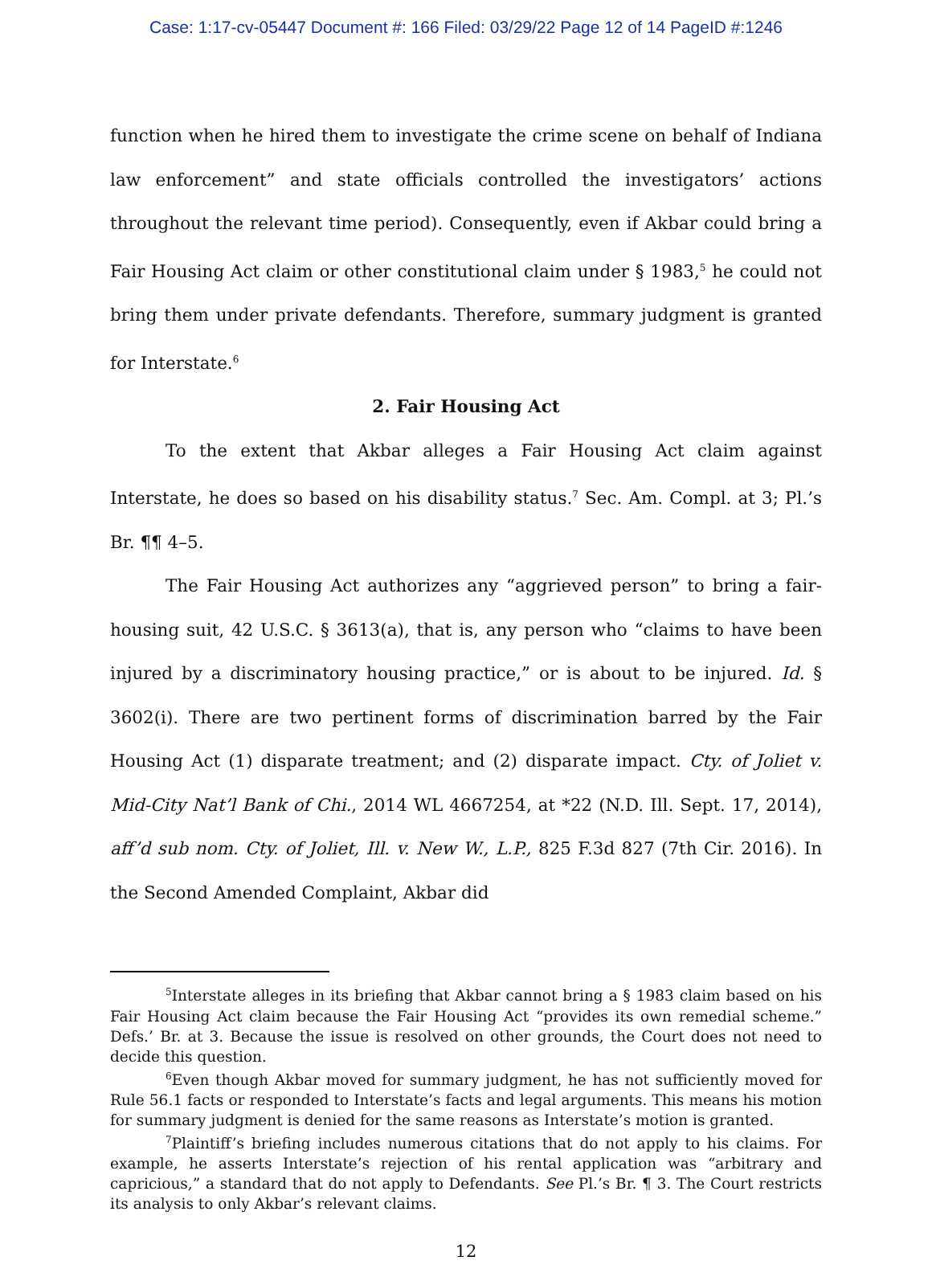Case: 1:17-cv-05447 Document #: 166 Filed: 03/29/22 Page 12 of 14 PageID #:1246
function when he hired them to investigate the crime scene on behalf of Indiana law enforcement” and state officials controlled the investigators’ actions throughout the relevant time period). Consequently, even if Akbar could bring a Fair Housing Act claim or other constitutional claim under § 1983,<sup>5</sup> he could not bring them under private defendants. Therefore, summary judgment is granted for Interstate.<sup>6</sup>
2. Fair Housing Act
To the extent that Akbar alleges a Fair Housing Act claim against Interstate, he does so based on his disability status.<sup>7</sup> Sec. Am. Compl. at 3; Pl.’s Br. ¶¶ 4–5.
The Fair Housing Act authorizes any “aggrieved person” to bring a fair-housing suit, 42 U.S.C. § 3613(a), that is, any person who “claims to have been injured by a discriminatory housing practice,” or is about to be injured. Id. § 3602(i). There are two pertinent forms of discrimination barred by the Fair Housing Act (1) disparate treatment; and (2) disparate impact. Cty. of Joliet v. Mid-City Nat’l Bank of Chi., 2014 WL 4667254, at *22 (N.D. Ill. Sept. 17, 2014), aff’d sub nom. Cty. of Joliet, Ill. v. New W., L.P., 825 F.3d 827 (7th Cir. 2016). In the Second Amended Complaint, Akbar did
<sup>5</sup> Interstate alleges in its briefing that Akbar cannot bring a § 1983 claim based on his Fair Housing Act claim because the Fair Housing Act “provides its own remedial scheme.” Defs.’ Br. at 3. Because the issue is resolved on other grounds, the Court does not need to decide this question.
<sup>6</sup> Even though Akbar moved for summary judgment, he has not sufficiently moved for Rule 56.1 facts or responded to Interstate’s facts and legal arguments. This means his motion for summary judgment is denied for the same reasons as Interstate’s motion is granted.
<sup>7</sup> Plaintiff’s briefing includes numerous citations that do not apply to his claims. For example, he asserts Interstate’s rejection of his rental application was “arbitrary and capricious,” a standard that do not apply to Defendants. See Pl.’s Br. ¶ 3. The Court restricts its analysis to only Akbar’s relevant claims.
12